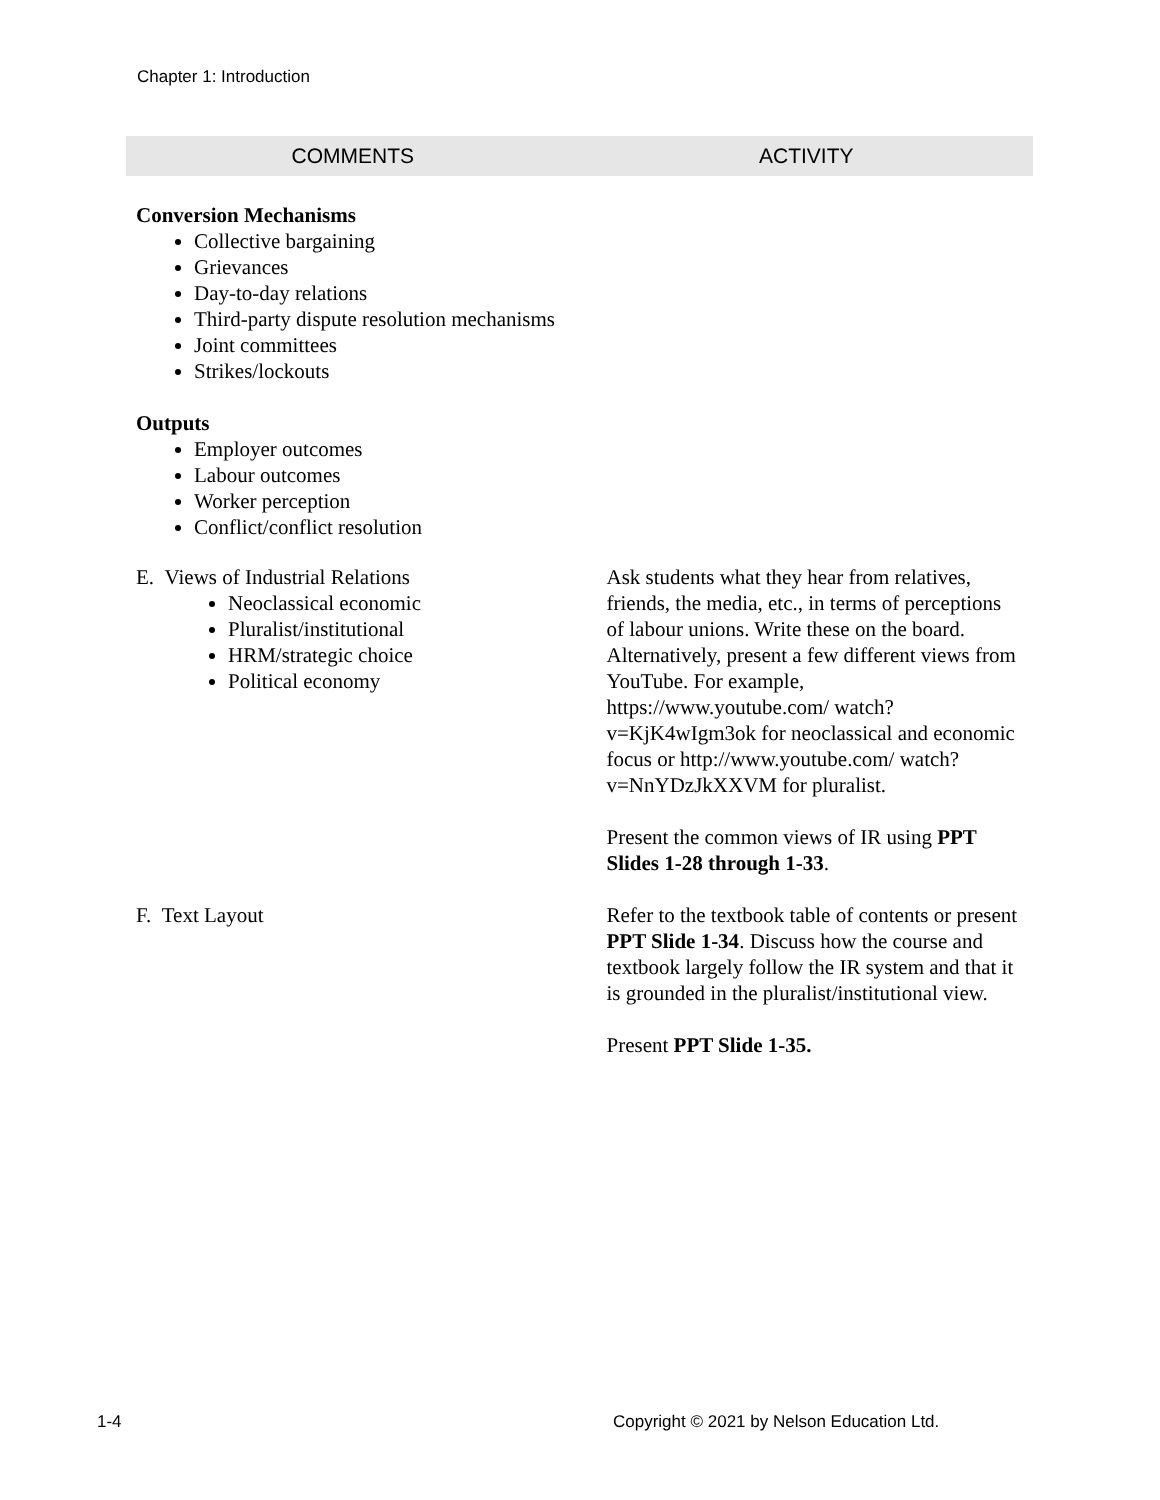Chapter 1: Introduction
| COMMENTS | ACTIVITY |
| --- | --- |
| Conversion Mechanisms Collective bargaining Grievances Day-to-day relations Third-party dispute resolution mechanisms Joint committees Strikes/lockouts Outputs Employer outcomes Labour outcomes Worker perception Conflict/conflict resolution | |
| E. Views of Industrial Relations Neoclassical economic Pluralist/institutional HRM/strategic choice Political economy | Ask students what they hear from relatives, friends, the media, etc., in terms of perceptions of labour unions. Write these on the board. Alternatively, present a few different views from YouTube. For example, https://www.youtube.com/ watch?v=KjK4wIgm3ok for neoclassical and economic focus or http://www.youtube.com/ watch?v=NnYDzJkXXVM for pluralist. Present the common views of IR using PPT Slides 1-28 through 1-33 . |
| F. Text Layout | Refer to the textbook table of contents or present PPT Slide 1-34 . Discuss how the course and textbook largely follow the IR system and that it is grounded in the pluralist/institutional view. Present PPT Slide 1-35. |
1-4
Copyright © 2021 by Nelson Education Ltd.